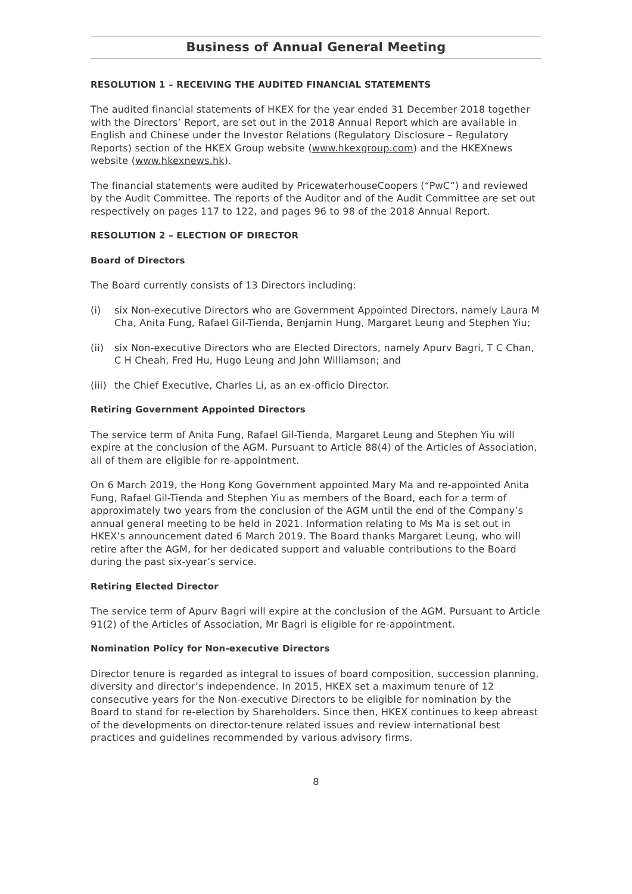Business of Annual General Meeting
RESOLUTION 1 – RECEIVING THE AUDITED FINANCIAL STATEMENTS
The audited financial statements of HKEX for the year ended 31 December 2018 together with the Directors’ Report, are set out in the 2018 Annual Report which are available in English and Chinese under the Investor Relations (Regulatory Disclosure – Regulatory Reports) section of the HKEX Group website (www.hkexgroup.com) and the HKEXnews website (www.hkexnews.hk).
The financial statements were audited by PricewaterhouseCoopers (“PwC”) and reviewed by the Audit Committee. The reports of the Auditor and of the Audit Committee are set out respectively on pages 117 to 122, and pages 96 to 98 of the 2018 Annual Report.
RESOLUTION 2 – ELECTION OF DIRECTOR
Board of Directors
The Board currently consists of 13 Directors including:
(i) six Non-executive Directors who are Government Appointed Directors, namely Laura M Cha, Anita Fung, Rafael Gil-Tienda, Benjamin Hung, Margaret Leung and Stephen Yiu;
(ii) six Non-executive Directors who are Elected Directors, namely Apurv Bagri, T C Chan, C H Cheah, Fred Hu, Hugo Leung and John Williamson; and
(iii) the Chief Executive, Charles Li, as an ex-officio Director.
Retiring Government Appointed Directors
The service term of Anita Fung, Rafael Gil-Tienda, Margaret Leung and Stephen Yiu will expire at the conclusion of the AGM. Pursuant to Article 88(4) of the Articles of Association, all of them are eligible for re-appointment.
On 6 March 2019, the Hong Kong Government appointed Mary Ma and re-appointed Anita Fung, Rafael Gil-Tienda and Stephen Yiu as members of the Board, each for a term of approximately two years from the conclusion of the AGM until the end of the Company’s annual general meeting to be held in 2021. Information relating to Ms Ma is set out in HKEX’s announcement dated 6 March 2019. The Board thanks Margaret Leung, who will retire after the AGM, for her dedicated support and valuable contributions to the Board during the past six-year’s service.
Retiring Elected Director
The service term of Apurv Bagri will expire at the conclusion of the AGM. Pursuant to Article 91(2) of the Articles of Association, Mr Bagri is eligible for re-appointment.
Nomination Policy for Non-executive Directors
Director tenure is regarded as integral to issues of board composition, succession planning, diversity and director’s independence. In 2015, HKEX set a maximum tenure of 12 consecutive years for the Non-executive Directors to be eligible for nomination by the Board to stand for re-election by Shareholders. Since then, HKEX continues to keep abreast of the developments on director-tenure related issues and review international best practices and guidelines recommended by various advisory firms.
8